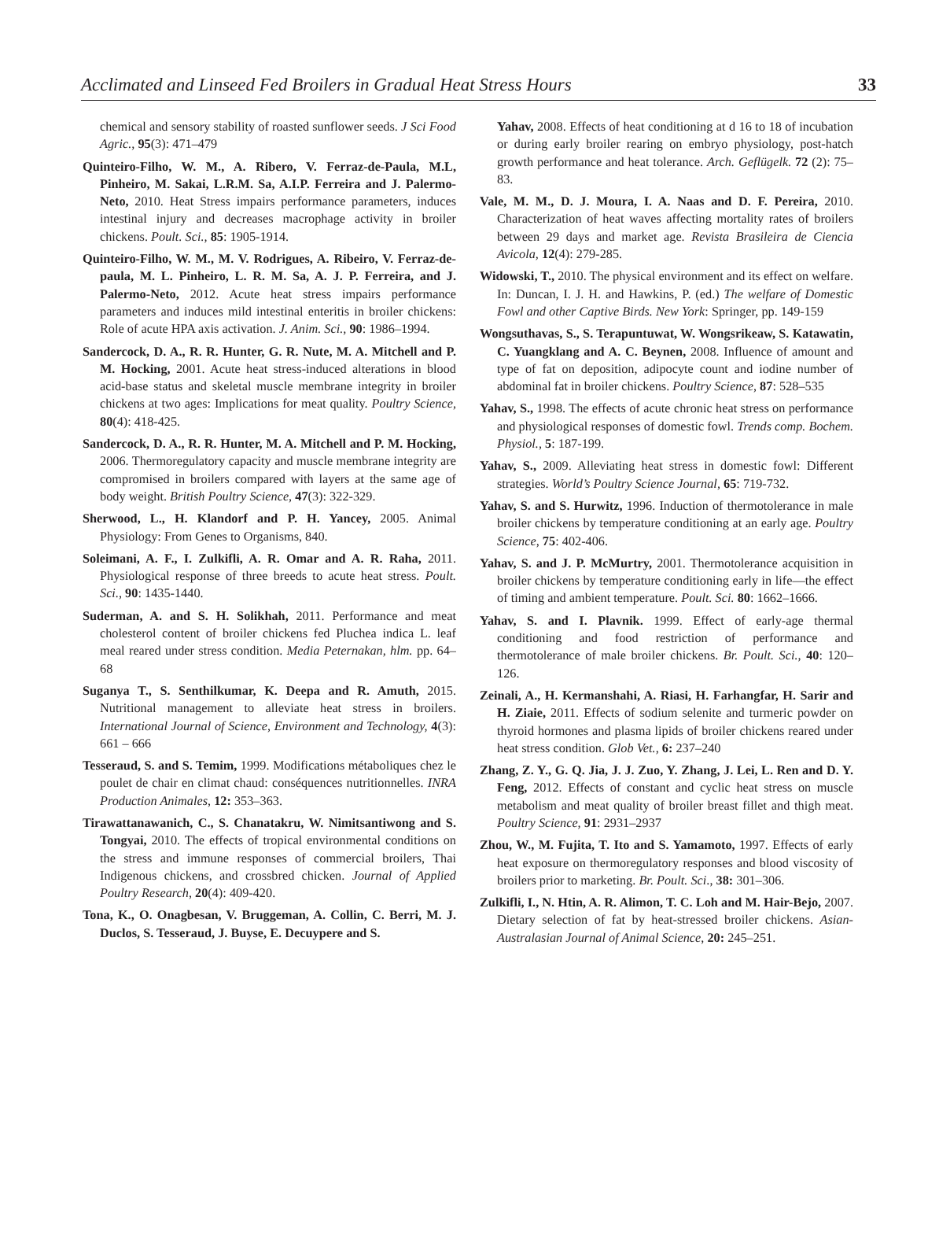Acclimated and Linseed Fed Broilers in Gradual Heat Stress Hours 33
chemical and sensory stability of roasted sunflower seeds. J Sci Food Agric., 95(3): 471–479
Quinteiro-Filho, W. M., A. Ribero, V. Ferraz-de-Paula, M.L, Pinheiro, M. Sakai, L.R.M. Sa, A.I.P. Ferreira and J. Palermo-Neto, 2010. Heat Stress impairs performance parameters, induces intestinal injury and decreases macrophage activity in broiler chickens. Poult. Sci., 85: 1905-1914.
Quinteiro-Filho, W. M., M. V. Rodrigues, A. Ribeiro, V. Ferraz-de-paula, M. L. Pinheiro, L. R. M. Sa, A. J. P. Ferreira, and J. Palermo-Neto, 2012. Acute heat stress impairs performance parameters and induces mild intestinal enteritis in broiler chickens: Role of acute HPA axis activation. J. Anim. Sci., 90: 1986–1994.
Sandercock, D. A., R. R. Hunter, G. R. Nute, M. A. Mitchell and P. M. Hocking, 2001. Acute heat stress-induced alterations in blood acid-base status and skeletal muscle membrane integrity in broiler chickens at two ages: Implications for meat quality. Poultry Science, 80(4): 418-425.
Sandercock, D. A., R. R. Hunter, M. A. Mitchell and P. M. Hocking, 2006. Thermoregulatory capacity and muscle membrane integrity are compromised in broilers compared with layers at the same age of body weight. British Poultry Science, 47(3): 322-329.
Sherwood, L., H. Klandorf and P. H. Yancey, 2005. Animal Physiology: From Genes to Organisms, 840.
Soleimani, A. F., I. Zulkifli, A. R. Omar and A. R. Raha, 2011. Physiological response of three breeds to acute heat stress. Poult. Sci., 90: 1435-1440.
Suderman, A. and S. H. Solikhah, 2011. Performance and meat cholesterol content of broiler chickens fed Pluchea indica L. leaf meal reared under stress condition. Media Peternakan, hlm. pp. 64–68
Suganya T., S. Senthilkumar, K. Deepa and R. Amuth, 2015. Nutritional management to alleviate heat stress in broilers. International Journal of Science, Environment and Technology, 4(3): 661 – 666
Tesseraud, S. and S. Temim, 1999. Modifications métaboliques chez le poulet de chair en climat chaud: conséquences nutritionnelles. INRA Production Animales, 12: 353–363.
Tirawattanawanich, C., S. Chanatakru, W. Nimitsantiwong and S. Tongyai, 2010. The effects of tropical environmental conditions on the stress and immune responses of commercial broilers, Thai Indigenous chickens, and crossbred chicken. Journal of Applied Poultry Research, 20(4): 409-420.
Tona, K., O. Onagbesan, V. Bruggeman, A. Collin, C. Berri, M. J. Duclos, S. Tesseraud, J. Buyse, E. Decuypere and S.
Yahav, 2008. Effects of heat conditioning at d 16 to 18 of incubation or during early broiler rearing on embryo physiology, post-hatch growth performance and heat tolerance. Arch. Geflügelk. 72 (2): 75–83.
Vale, M. M., D. J. Moura, I. A. Naas and D. F. Pereira, 2010. Characterization of heat waves affecting mortality rates of broilers between 29 days and market age. Revista Brasileira de Ciencia Avicola, 12(4): 279-285.
Widowski, T., 2010. The physical environment and its effect on welfare. In: Duncan, I. J. H. and Hawkins, P. (ed.) The welfare of Domestic Fowl and other Captive Birds. New York: Springer, pp. 149-159
Wongsuthavas, S., S. Terapuntuwat, W. Wongsrikeaw, S. Katawatin, C. Yuangklang and A. C. Beynen, 2008. Influence of amount and type of fat on deposition, adipocyte count and iodine number of abdominal fat in broiler chickens. Poultry Science, 87: 528–535
Yahav, S., 1998. The effects of acute chronic heat stress on performance and physiological responses of domestic fowl. Trends comp. Bochem. Physiol., 5: 187-199.
Yahav, S., 2009. Alleviating heat stress in domestic fowl: Different strategies. World’s Poultry Science Journal, 65: 719-732.
Yahav, S. and S. Hurwitz, 1996. Induction of thermotolerance in male broiler chickens by temperature conditioning at an early age. Poultry Science, 75: 402-406.
Yahav, S. and J. P. McMurtry, 2001. Thermotolerance acquisition in broiler chickens by temperature conditioning early in life—the effect of timing and ambient temperature. Poult. Sci. 80: 1662–1666.
Yahav, S. and I. Plavnik. 1999. Effect of early-age thermal conditioning and food restriction of performance and thermotolerance of male broiler chickens. Br. Poult. Sci., 40: 120–126.
Zeinali, A., H. Kermanshahi, A. Riasi, H. Farhangfar, H. Sarir and H. Ziaie, 2011. Effects of sodium selenite and turmeric powder on thyroid hormones and plasma lipids of broiler chickens reared under heat stress condition. Glob Vet., 6: 237–240
Zhang, Z. Y., G. Q. Jia, J. J. Zuo, Y. Zhang, J. Lei, L. Ren and D. Y. Feng, 2012. Effects of constant and cyclic heat stress on muscle metabolism and meat quality of broiler breast fillet and thigh meat. Poultry Science, 91: 2931–2937
Zhou, W., M. Fujita, T. Ito and S. Yamamoto, 1997. Effects of early heat exposure on thermoregulatory responses and blood viscosity of broilers prior to marketing. Br. Poult. Sci., 38: 301–306.
Zulkifli, I., N. Htin, A. R. Alimon, T. C. Loh and M. Hair-Bejo, 2007. Dietary selection of fat by heat-stressed broiler chickens. Asian-Australasian Journal of Animal Science, 20: 245–251.